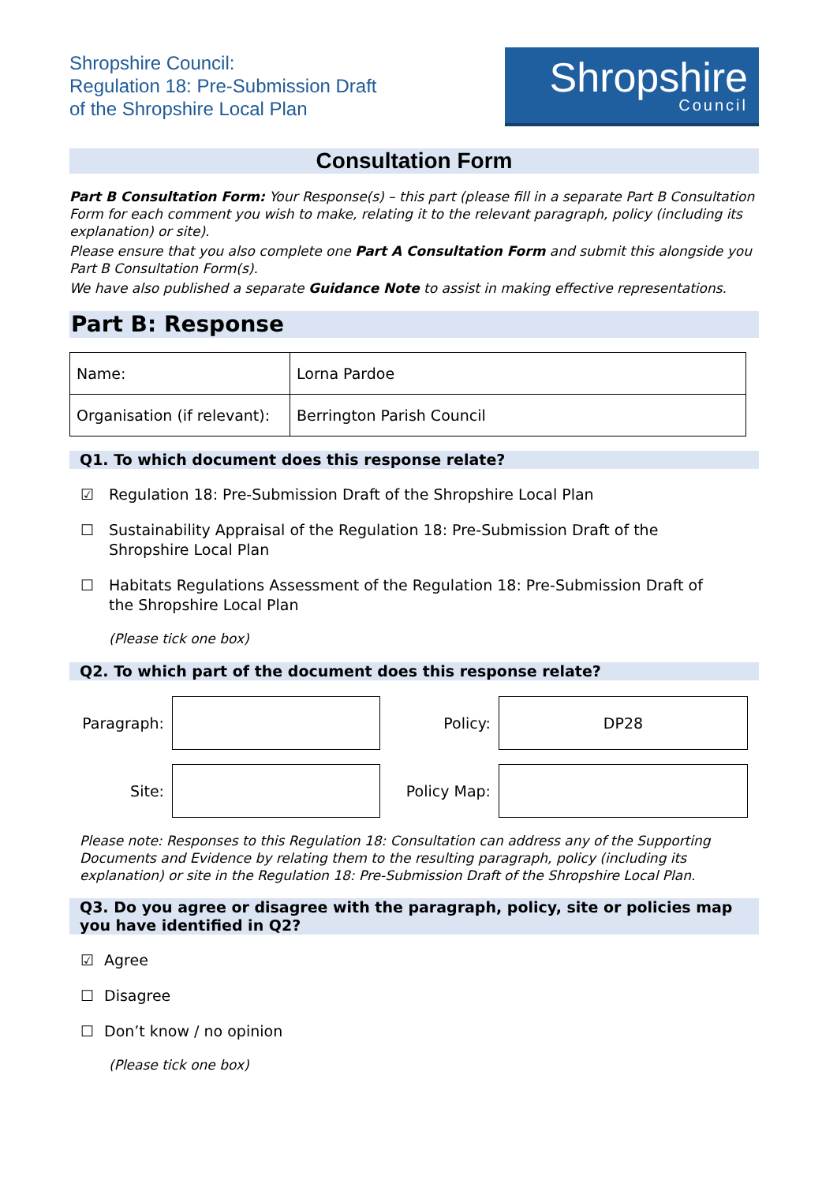Shropshire Council:
Regulation 18: Pre-Submission Draft
of the Shropshire Local Plan
Shropshire
Council
Consultation Form
Part B Consultation Form: Your Response(s) – this part (please fill in a separate Part B Consultation Form for each comment you wish to make, relating it to the relevant paragraph, policy (including its explanation) or site).
Please ensure that you also complete one Part A Consultation Form and submit this alongside you Part B Consultation Form(s).
We have also published a separate Guidance Note to assist in making effective representations.
Part B: Response
| Name: | Lorna Pardoe |
| Organisation (if relevant): | Berrington Parish Council |
Q1. To which document does this response relate?
☑ Regulation 18: Pre-Submission Draft of the Shropshire Local Plan
☐ Sustainability Appraisal of the Regulation 18: Pre-Submission Draft of the
Shropshire Local Plan
☐ Habitats Regulations Assessment of the Regulation 18: Pre-Submission Draft of
the Shropshire Local Plan
(Please tick one box)
Q2. To which part of the document does this response relate?
Paragraph:
Policy:
DP28
Site:
Policy Map:
Please note: Responses to this Regulation 18: Consultation can address any of the Supporting Documents and Evidence by relating them to the resulting paragraph, policy (including its explanation) or site in the Regulation 18: Pre-Submission Draft of the Shropshire Local Plan.
Q3. Do you agree or disagree with the paragraph, policy, site or policies map you have identified in Q2?
☑ Agree
☐ Disagree
☐ Don’t know / no opinion
(Please tick one box)